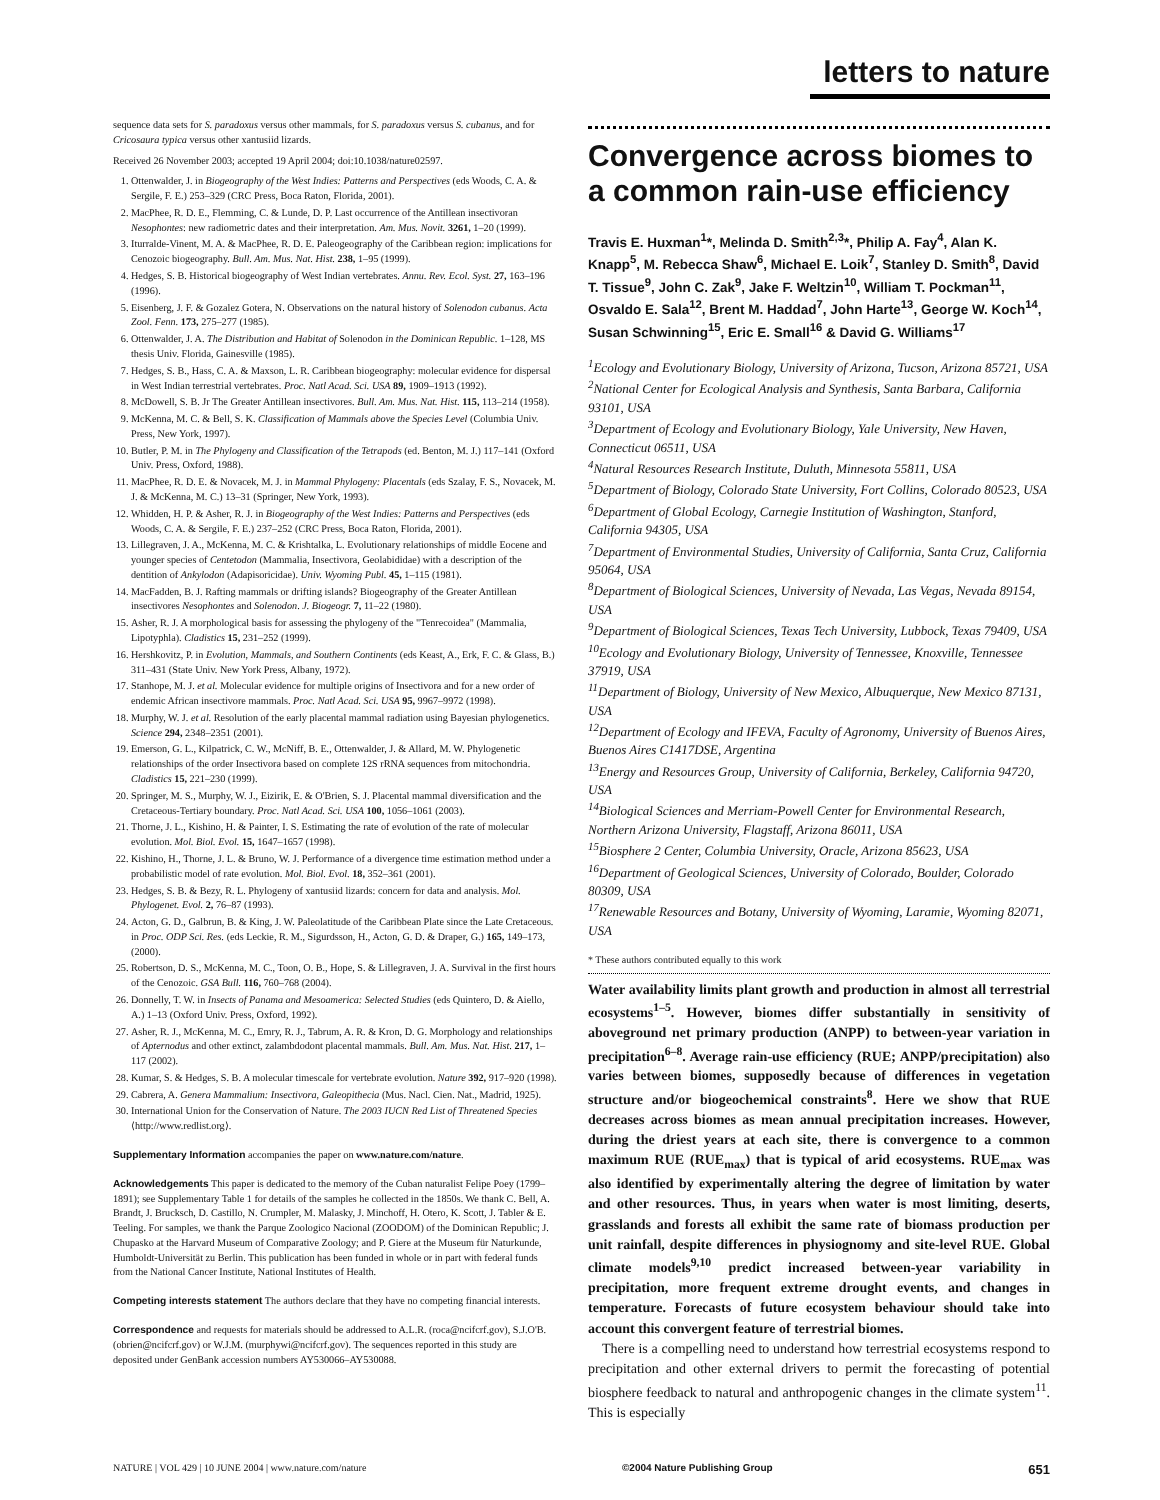letters to nature
sequence data sets for S. paradoxus versus other mammals, for S. paradoxus versus S. cubanus, and for Cricosaura typica versus other xantusiid lizards.
Received 26 November 2003; accepted 19 April 2004; doi:10.1038/nature02597.
1. Ottenwalder, J. in Biogeography of the West Indies: Patterns and Perspectives (eds Woods, C. A. & Sergile, F. E.) 253–329 (CRC Press, Boca Raton, Florida, 2001).
2. MacPhee, R. D. E., Flemming, C. & Lunde, D. P. Last occurrence of the Antillean insectivoran Nesophontes: new radiometric dates and their interpretation. Am. Mus. Novit. 3261, 1–20 (1999).
3. Iturralde-Vinent, M. A. & MacPhee, R. D. E. Paleogeography of the Caribbean region: implications for Cenozoic biogeography. Bull. Am. Mus. Nat. Hist. 238, 1–95 (1999).
4. Hedges, S. B. Historical biogeography of West Indian vertebrates. Annu. Rev. Ecol. Syst. 27, 163–196 (1996).
5. Eisenberg, J. F. & Gozalez Gotera, N. Observations on the natural history of Solenodon cubanus. Acta Zool. Fenn. 173, 275–277 (1985).
6. Ottenwalder, J. A. The Distribution and Habitat of Solenodon in the Dominican Republic. 1–128, MS thesis Univ. Florida, Gainesville (1985).
7. Hedges, S. B., Hass, C. A. & Maxson, L. R. Caribbean biogeography: molecular evidence for dispersal in West Indian terrestrial vertebrates. Proc. Natl Acad. Sci. USA 89, 1909–1913 (1992).
8. McDowell, S. B. Jr The Greater Antillean insectivores. Bull. Am. Mus. Nat. Hist. 115, 113–214 (1958).
9. McKenna, M. C. & Bell, S. K. Classification of Mammals above the Species Level (Columbia Univ. Press, New York, 1997).
10. Butler, P. M. in The Phylogeny and Classification of the Tetrapods (ed. Benton, M. J.) 117–141 (Oxford Univ. Press, Oxford, 1988).
11. MacPhee, R. D. E. & Novacek, M. J. in Mammal Phylogeny: Placentals (eds Szalay, F. S., Novacek, M. J. & McKenna, M. C.) 13–31 (Springer, New York, 1993).
12. Whidden, H. P. & Asher, R. J. in Biogeography of the West Indies: Patterns and Perspectives (eds Woods, C. A. & Sergile, F. E.) 237–252 (CRC Press, Boca Raton, Florida, 2001).
13. Lillegraven, J. A., McKenna, M. C. & Krishtalka, L. Evolutionary relationships of middle Eocene and younger species of Centetodon (Mammalia, Insectivora, Geolabididae) with a description of the dentition of Ankylodon (Adapisoricidae). Univ. Wyoming Publ. 45, 1–115 (1981).
14. MacFadden, B. J. Rafting mammals or drifting islands? Biogeography of the Greater Antillean insectivores Nesophontes and Solenodon. J. Biogeogr. 7, 11–22 (1980).
15. Asher, R. J. A morphological basis for assessing the phylogeny of the "Tenrecoidea" (Mammalia, Lipotyphla). Cladistics 15, 231–252 (1999).
16. Hershkovitz, P. in Evolution, Mammals, and Southern Continents (eds Keast, A., Erk, F. C. & Glass, B.) 311–431 (State Univ. New York Press, Albany, 1972).
17. Stanhope, M. J. et al. Molecular evidence for multiple origins of Insectivora and for a new order of endemic African insectivore mammals. Proc. Natl Acad. Sci. USA 95, 9967–9972 (1998).
18. Murphy, W. J. et al. Resolution of the early placental mammal radiation using Bayesian phylogenetics. Science 294, 2348–2351 (2001).
19. Emerson, G. L., Kilpatrick, C. W., McNiff, B. E., Ottenwalder, J. & Allard, M. W. Phylogenetic relationships of the order Insectivora based on complete 12S rRNA sequences from mitochondria. Cladistics 15, 221–230 (1999).
20. Springer, M. S., Murphy, W. J., Eizirik, E. & O'Brien, S. J. Placental mammal diversification and the Cretaceous-Tertiary boundary. Proc. Natl Acad. Sci. USA 100, 1056–1061 (2003).
21. Thorne, J. L., Kishino, H. & Painter, I. S. Estimating the rate of evolution of the rate of molecular evolution. Mol. Biol. Evol. 15, 1647–1657 (1998).
22. Kishino, H., Thorne, J. L. & Bruno, W. J. Performance of a divergence time estimation method under a probabilistic model of rate evolution. Mol. Biol. Evol. 18, 352–361 (2001).
23. Hedges, S. B. & Bezy, R. L. Phylogeny of xantusiid lizards: concern for data and analysis. Mol. Phylogenet. Evol. 2, 76–87 (1993).
24. Acton, G. D., Galbrun, B. & King, J. W. Paleolatitude of the Caribbean Plate since the Late Cretaceous. in Proc. ODP Sci. Res. (eds Leckie, R. M., Sigurdsson, H., Acton, G. D. & Draper, G.) 165, 149–173, (2000).
25. Robertson, D. S., McKenna, M. C., Toon, O. B., Hope, S. & Lillegraven, J. A. Survival in the first hours of the Cenozoic. GSA Bull. 116, 760–768 (2004).
26. Donnelly, T. W. in Insects of Panama and Mesoamerica: Selected Studies (eds Quintero, D. & Aiello, A.) 1–13 (Oxford Univ. Press, Oxford, 1992).
27. Asher, R. J., McKenna, M. C., Emry, R. J., Tabrum, A. R. & Kron, D. G. Morphology and relationships of Apternodus and other extinct, zalambdodont placental mammals. Bull. Am. Mus. Nat. Hist. 217, 1–117 (2002).
28. Kumar, S. & Hedges, S. B. A molecular timescale for vertebrate evolution. Nature 392, 917–920 (1998).
29. Cabrera, A. Genera Mammalium: Insectivora, Galeopithecia (Mus. Nacl. Cien. Nat., Madrid, 1925).
30. International Union for the Conservation of Nature. The 2003 IUCN Red List of Threatened Species ⟨http://www.redlist.org⟩.
Supplementary Information accompanies the paper on www.nature.com/nature.
Acknowledgements This paper is dedicated to the memory of the Cuban naturalist Felipe Poey (1799–1891); see Supplementary Table 1 for details of the samples he collected in the 1850s. We thank C. Bell, A. Brandt, J. Brucksch, D. Castillo, N. Crumpler, M. Malasky, J. Minchoff, H. Otero, K. Scott, J. Tabler & E. Teeling. For samples, we thank the Parque Zoologico Nacional (ZOODOM) of the Dominican Republic; J. Chupasko at the Harvard Museum of Comparative Zoology; and P. Giere at the Museum für Naturkunde, Humboldt-Universität zu Berlin. This publication has been funded in whole or in part with federal funds from the National Cancer Institute, National Institutes of Health.
Competing interests statement The authors declare that they have no competing financial interests.
Correspondence and requests for materials should be addressed to A.L.R. (roca@ncifcrf.gov), S.J.O'B. (obrien@ncifcrf.gov) or W.J.M. (murphywi@ncifcrf.gov). The sequences reported in this study are deposited under GenBank accession numbers AY530066–AY530088.
Convergence across biomes to a common rain-use efficiency
Travis E. Huxman<sup>1</sup>*, Melinda D. Smith<sup>2,3</sup>*, Philip A. Fay<sup>4</sup>, Alan K. Knapp<sup>5</sup>, M. Rebecca Shaw<sup>6</sup>, Michael E. Loik<sup>7</sup>, Stanley D. Smith<sup>8</sup>, David T. Tissue<sup>9</sup>, John C. Zak<sup>9</sup>, Jake F. Weltzin<sup>10</sup>, William T. Pockman<sup>11</sup>, Osvaldo E. Sala<sup>12</sup>, Brent M. Haddad<sup>7</sup>, John Harte<sup>13</sup>, George W. Koch<sup>14</sup>, Susan Schwinning<sup>15</sup>, Eric E. Small<sup>16</sup> & David G. Williams<sup>17</sup>
<sup>1</sup> Ecology and Evolutionary Biology, University of Arizona, Tucson, Arizona 85721, USA
<sup>2</sup> National Center for Ecological Analysis and Synthesis, Santa Barbara, California 93101, USA
<sup>3</sup> Department of Ecology and Evolutionary Biology, Yale University, New Haven, Connecticut 06511, USA
<sup>4</sup> Natural Resources Research Institute, Duluth, Minnesota 55811, USA
<sup>5</sup> Department of Biology, Colorado State University, Fort Collins, Colorado 80523, USA
<sup>6</sup> Department of Global Ecology, Carnegie Institution of Washington, Stanford, California 94305, USA
<sup>7</sup> Department of Environmental Studies, University of California, Santa Cruz, California 95064, USA
<sup>8</sup> Department of Biological Sciences, University of Nevada, Las Vegas, Nevada 89154, USA
<sup>9</sup> Department of Biological Sciences, Texas Tech University, Lubbock, Texas 79409, USA
<sup>10</sup> Ecology and Evolutionary Biology, University of Tennessee, Knoxville, Tennessee 37919, USA
<sup>11</sup> Department of Biology, University of New Mexico, Albuquerque, New Mexico 87131, USA
<sup>12</sup> Department of Ecology and IFEVA, Faculty of Agronomy, University of Buenos Aires, Buenos Aires C1417DSE, Argentina
<sup>13</sup> Energy and Resources Group, University of California, Berkeley, California 94720, USA
<sup>14</sup> Biological Sciences and Merriam-Powell Center for Environmental Research, Northern Arizona University, Flagstaff, Arizona 86011, USA
<sup>15</sup> Biosphere 2 Center, Columbia University, Oracle, Arizona 85623, USA
<sup>16</sup> Department of Geological Sciences, University of Colorado, Boulder, Colorado 80309, USA
<sup>17</sup> Renewable Resources and Botany, University of Wyoming, Laramie, Wyoming 82071, USA
* These authors contributed equally to this work
Water availability limits plant growth and production in almost all terrestrial ecosystems<sup>1–5</sup>. However, biomes differ substantially in sensitivity of aboveground net primary production (ANPP) to between-year variation in precipitation<sup>6–8</sup>. Average rain-use efficiency (RUE; ANPP/precipitation) also varies between biomes, supposedly because of differences in vegetation structure and/or biogeochemical constraints<sup>8</sup>. Here we show that RUE decreases across biomes as mean annual precipitation increases. However, during the driest years at each site, there is convergence to a common maximum RUE (RUE<sub>max</sub>) that is typical of arid ecosystems. RUE<sub>max</sub> was also identified by experimentally altering the degree of limitation by water and other resources. Thus, in years when water is most limiting, deserts, grasslands and forests all exhibit the same rate of biomass production per unit rainfall, despite differences in physiognomy and site-level RUE. Global climate models<sup>9,10</sup> predict increased between-year variability in precipitation, more frequent extreme drought events, and changes in temperature. Forecasts of future ecosystem behaviour should take into account this convergent feature of terrestrial biomes.
There is a compelling need to understand how terrestrial ecosystems respond to precipitation and other external drivers to permit the forecasting of potential biosphere feedback to natural and anthropogenic changes in the climate system<sup>11</sup>. This is especially
NATURE | VOL 429 | 10 JUNE 2004 | www.nature.com/nature ©2004 Nature Publishing Group 651